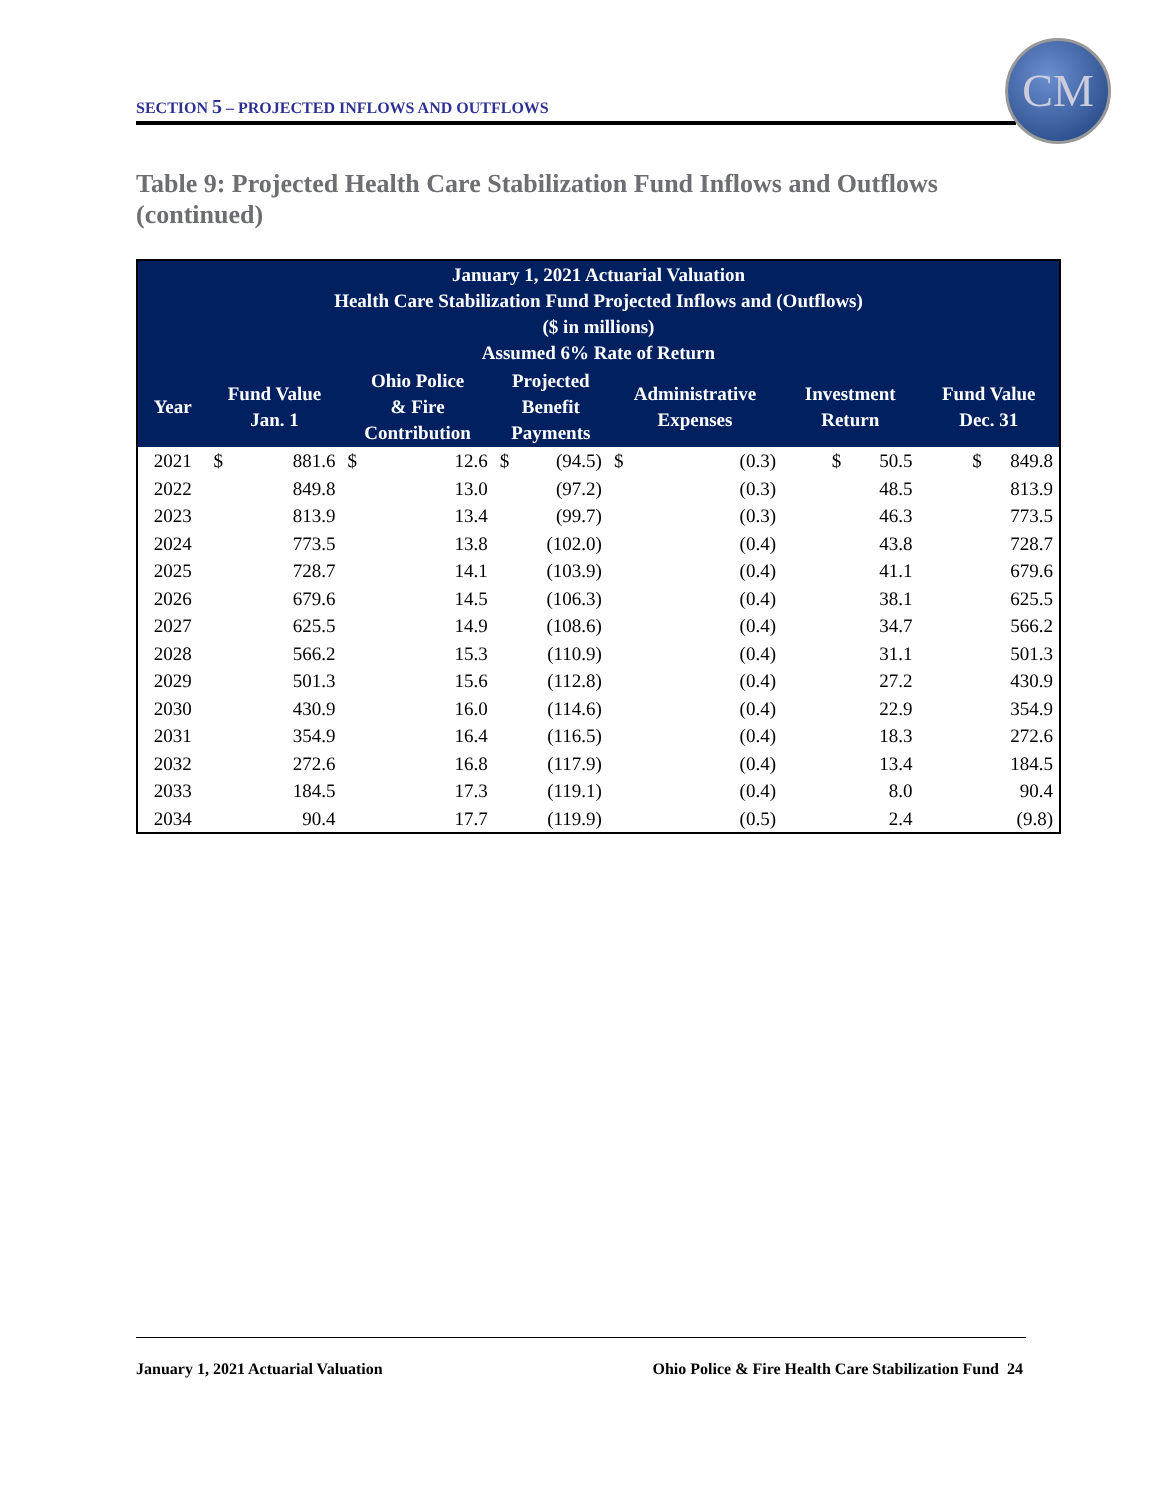SECTION 5 – PROJECTED INFLOWS AND OUTFLOWS
CM
Table 9: Projected Health Care Stabilization Fund Inflows and Outflows (continued)
| January 1, 2021 Actuarial Valuation Health Care Stabilization Fund Projected Inflows and (Outflows) ($ in millions) Assumed 6% Rate of Return | | | | | | | | | | |
| --- | --- | --- | --- | --- | --- | --- | --- | --- | --- | --- |
| Year | Fund Value Jan. 1 | | Ohio Police & Fire Contribution | | Projected Benefit Payments | | Administrative Expenses | | Investment Return | Fund Value Dec. 31 |
| 2021 | $ | 881.6 | $ | 12.6 | $ | (94.5) | $ | (0.3) | $ 50.5 | $ 849.8 |
| 2022 | | 849.8 | | 13.0 | | (97.2) | | (0.3) | 48.5 | 813.9 |
| 2023 | | 813.9 | | 13.4 | | (99.7) | | (0.3) | 46.3 | 773.5 |
| 2024 | | 773.5 | | 13.8 | | (102.0) | | (0.4) | 43.8 | 728.7 |
| 2025 | | 728.7 | | 14.1 | | (103.9) | | (0.4) | 41.1 | 679.6 |
| 2026 | | 679.6 | | 14.5 | | (106.3) | | (0.4) | 38.1 | 625.5 |
| 2027 | | 625.5 | | 14.9 | | (108.6) | | (0.4) | 34.7 | 566.2 |
| 2028 | | 566.2 | | 15.3 | | (110.9) | | (0.4) | 31.1 | 501.3 |
| 2029 | | 501.3 | | 15.6 | | (112.8) | | (0.4) | 27.2 | 430.9 |
| 2030 | | 430.9 | | 16.0 | | (114.6) | | (0.4) | 22.9 | 354.9 |
| 2031 | | 354.9 | | 16.4 | | (116.5) | | (0.4) | 18.3 | 272.6 |
| 2032 | | 272.6 | | 16.8 | | (117.9) | | (0.4) | 13.4 | 184.5 |
| 2033 | | 184.5 | | 17.3 | | (119.1) | | (0.4) | 8.0 | 90.4 |
| 2034 | | 90.4 | | 17.7 | | (119.9) | | (0.5) | 2.4 | (9.8) |
January 1, 2021 Actuarial Valuation
Ohio Police & Fire Health Care Stabilization Fund 24